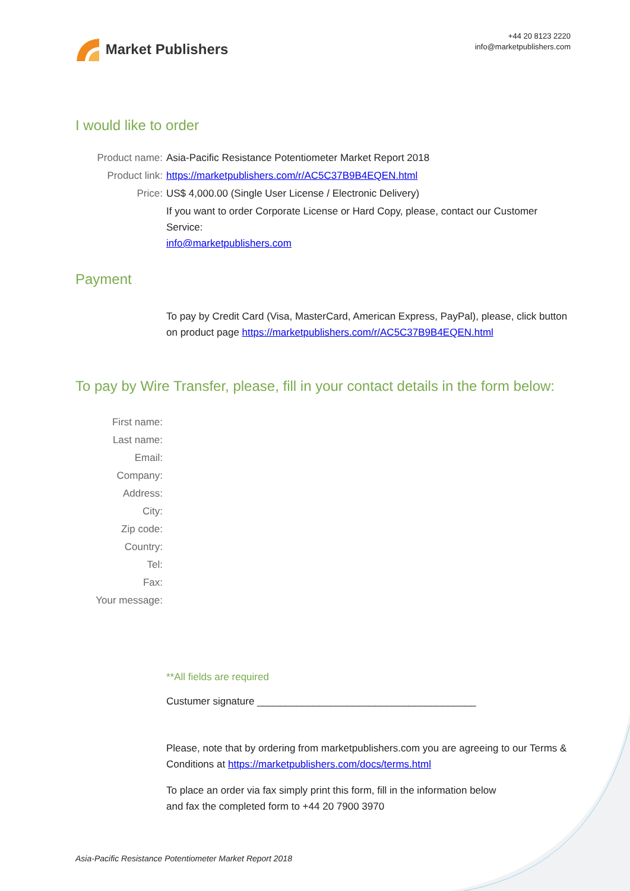Market Publishers
+44 20 8123 2220
info@marketpublishers.com
I would like to order
Product name: Asia-Pacific Resistance Potentiometer Market Report 2018
Product link: https://marketpublishers.com/r/AC5C37B9B4EQEN.html
Price: US$ 4,000.00 (Single User License / Electronic Delivery)
If you want to order Corporate License or Hard Copy, please, contact our Customer Service:
info@marketpublishers.com
Payment
To pay by Credit Card (Visa, MasterCard, American Express, PayPal), please, click button on product page https://marketpublishers.com/r/AC5C37B9B4EQEN.html
To pay by Wire Transfer, please, fill in your contact details in the form below:
First name:
Last name:
Email:
Company:
Address:
City:
Zip code:
Country:
Tel:
Fax:
Your message:
**All fields are required
Custumer signature _______________________________________
Please, note that by ordering from marketpublishers.com you are agreeing to our Terms & Conditions at https://marketpublishers.com/docs/terms.html
To place an order via fax simply print this form, fill in the information below
and fax the completed form to +44 20 7900 3970
Asia-Pacific Resistance Potentiometer Market Report 2018